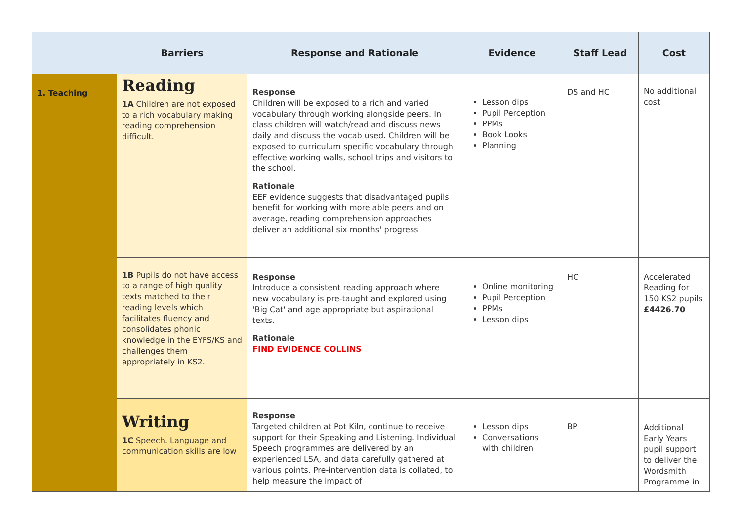| | Barriers | Response and Rationale | Evidence | Staff Lead | Cost |
| --- | --- | --- | --- | --- | --- |
| 1. Teaching | Reading 1A Children are not exposed to a rich vocabulary making reading comprehension difficult. | Response Children will be exposed to a rich and varied vocabulary through working alongside peers. In class children will watch/read and discuss news daily and discuss the vocab used. Children will be exposed to curriculum specific vocabulary through effective working walls, school trips and visitors to the school. Rationale EEF evidence suggests that disadvantaged pupils benefit for working with more able peers and on average, reading comprehension approaches deliver an additional six months' progress | Lesson dips Pupil Perception PPMs Book Looks Planning | DS and HC | No additional cost |
| | 1B Pupils do not have access to a range of high quality texts matched to their reading levels which facilitates fluency and consolidates phonic knowledge in the EYFS/KS and challenges them appropriately in KS2. | Response Introduce a consistent reading approach where new vocabulary is pre-taught and explored using 'Big Cat' and age appropriate but aspirational texts. Rationale FIND EVIDENCE COLLINS | Online monitoring Pupil Perception PPMs Lesson dips | HC | Accelerated Reading for 150 KS2 pupils £4426.70 |
| | Writing 1C Speech. Language and communication skills are low | Response Targeted children at Pot Kiln, continue to receive support for their Speaking and Listening. Individual Speech programmes are delivered by an experienced LSA, and data carefully gathered at various points. Pre-intervention data is collated, to help measure the impact of | Lesson dips Conversations with children | BP | Additional Early Years pupil support to deliver the Wordsmith Programme in |